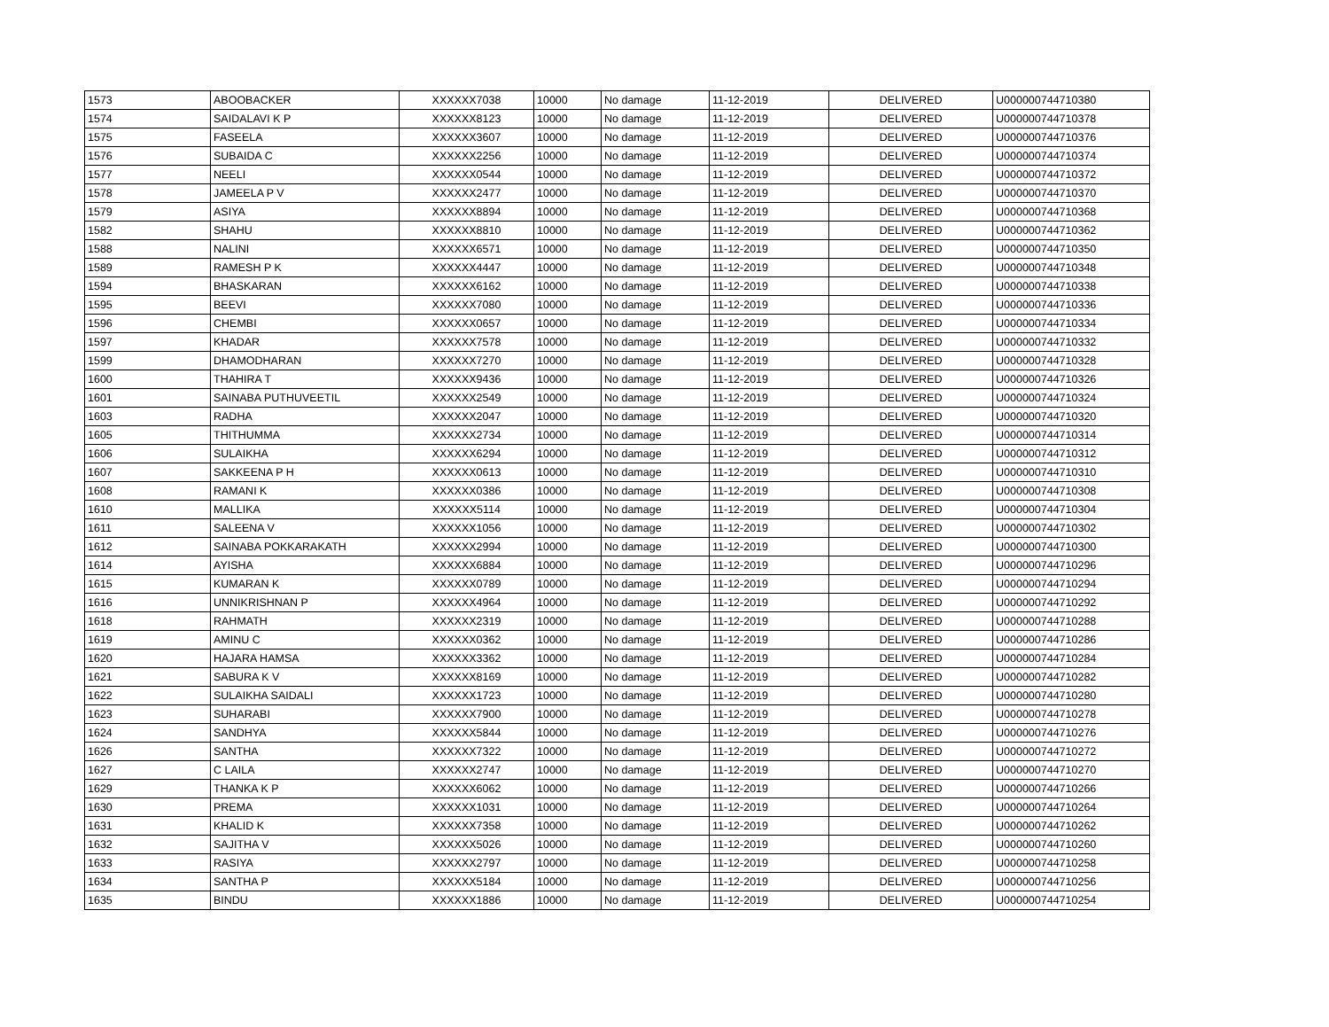| 1573 | ABOOBACKER | XXXXXX7038 | 10000 | No damage | 11-12-2019 | DELIVERED | U000000744710380 |
| 1574 | SAIDALAVI K P | XXXXXX8123 | 10000 | No damage | 11-12-2019 | DELIVERED | U000000744710378 |
| 1575 | FASEELA | XXXXXX3607 | 10000 | No damage | 11-12-2019 | DELIVERED | U000000744710376 |
| 1576 | SUBAIDA C | XXXXXX2256 | 10000 | No damage | 11-12-2019 | DELIVERED | U000000744710374 |
| 1577 | NEELI | XXXXXX0544 | 10000 | No damage | 11-12-2019 | DELIVERED | U000000744710372 |
| 1578 | JAMEELA P V | XXXXXX2477 | 10000 | No damage | 11-12-2019 | DELIVERED | U000000744710370 |
| 1579 | ASIYA | XXXXXX8894 | 10000 | No damage | 11-12-2019 | DELIVERED | U000000744710368 |
| 1582 | SHAHU | XXXXXX8810 | 10000 | No damage | 11-12-2019 | DELIVERED | U000000744710362 |
| 1588 | NALINI | XXXXXX6571 | 10000 | No damage | 11-12-2019 | DELIVERED | U000000744710350 |
| 1589 | RAMESH P K | XXXXXX4447 | 10000 | No damage | 11-12-2019 | DELIVERED | U000000744710348 |
| 1594 | BHASKARAN | XXXXXX6162 | 10000 | No damage | 11-12-2019 | DELIVERED | U000000744710338 |
| 1595 | BEEVI | XXXXXX7080 | 10000 | No damage | 11-12-2019 | DELIVERED | U000000744710336 |
| 1596 | CHEMBI | XXXXXX0657 | 10000 | No damage | 11-12-2019 | DELIVERED | U000000744710334 |
| 1597 | KHADAR | XXXXXX7578 | 10000 | No damage | 11-12-2019 | DELIVERED | U000000744710332 |
| 1599 | DHAMODHARAN | XXXXXX7270 | 10000 | No damage | 11-12-2019 | DELIVERED | U000000744710328 |
| 1600 | THAHIRA T | XXXXXX9436 | 10000 | No damage | 11-12-2019 | DELIVERED | U000000744710326 |
| 1601 | SAINABA PUTHUVEETIL | XXXXXX2549 | 10000 | No damage | 11-12-2019 | DELIVERED | U000000744710324 |
| 1603 | RADHA | XXXXXX2047 | 10000 | No damage | 11-12-2019 | DELIVERED | U000000744710320 |
| 1605 | THITHUMMA | XXXXXX2734 | 10000 | No damage | 11-12-2019 | DELIVERED | U000000744710314 |
| 1606 | SULAIKHA | XXXXXX6294 | 10000 | No damage | 11-12-2019 | DELIVERED | U000000744710312 |
| 1607 | SAKKEENA P H | XXXXXX0613 | 10000 | No damage | 11-12-2019 | DELIVERED | U000000744710310 |
| 1608 | RAMANI K | XXXXXX0386 | 10000 | No damage | 11-12-2019 | DELIVERED | U000000744710308 |
| 1610 | MALLIKA | XXXXXX5114 | 10000 | No damage | 11-12-2019 | DELIVERED | U000000744710304 |
| 1611 | SALEENA V | XXXXXX1056 | 10000 | No damage | 11-12-2019 | DELIVERED | U000000744710302 |
| 1612 | SAINABA POKKARAKATH | XXXXXX2994 | 10000 | No damage | 11-12-2019 | DELIVERED | U000000744710300 |
| 1614 | AYISHA | XXXXXX6884 | 10000 | No damage | 11-12-2019 | DELIVERED | U000000744710296 |
| 1615 | KUMARAN K | XXXXXX0789 | 10000 | No damage | 11-12-2019 | DELIVERED | U000000744710294 |
| 1616 | UNNIKRISHNAN P | XXXXXX4964 | 10000 | No damage | 11-12-2019 | DELIVERED | U000000744710292 |
| 1618 | RAHMATH | XXXXXX2319 | 10000 | No damage | 11-12-2019 | DELIVERED | U000000744710288 |
| 1619 | AMINU C | XXXXXX0362 | 10000 | No damage | 11-12-2019 | DELIVERED | U000000744710286 |
| 1620 | HAJARA HAMSA | XXXXXX3362 | 10000 | No damage | 11-12-2019 | DELIVERED | U000000744710284 |
| 1621 | SABURA K V | XXXXXX8169 | 10000 | No damage | 11-12-2019 | DELIVERED | U000000744710282 |
| 1622 | SULAIKHA SAIDALI | XXXXXX1723 | 10000 | No damage | 11-12-2019 | DELIVERED | U000000744710280 |
| 1623 | SUHARABI | XXXXXX7900 | 10000 | No damage | 11-12-2019 | DELIVERED | U000000744710278 |
| 1624 | SANDHYA | XXXXXX5844 | 10000 | No damage | 11-12-2019 | DELIVERED | U000000744710276 |
| 1626 | SANTHA | XXXXXX7322 | 10000 | No damage | 11-12-2019 | DELIVERED | U000000744710272 |
| 1627 | C LAILA | XXXXXX2747 | 10000 | No damage | 11-12-2019 | DELIVERED | U000000744710270 |
| 1629 | THANKA K P | XXXXXX6062 | 10000 | No damage | 11-12-2019 | DELIVERED | U000000744710266 |
| 1630 | PREMA | XXXXXX1031 | 10000 | No damage | 11-12-2019 | DELIVERED | U000000744710264 |
| 1631 | KHALID K | XXXXXX7358 | 10000 | No damage | 11-12-2019 | DELIVERED | U000000744710262 |
| 1632 | SAJITHA V | XXXXXX5026 | 10000 | No damage | 11-12-2019 | DELIVERED | U000000744710260 |
| 1633 | RASIYA | XXXXXX2797 | 10000 | No damage | 11-12-2019 | DELIVERED | U000000744710258 |
| 1634 | SANTHA P | XXXXXX5184 | 10000 | No damage | 11-12-2019 | DELIVERED | U000000744710256 |
| 1635 | BINDU | XXXXXX1886 | 10000 | No damage | 11-12-2019 | DELIVERED | U000000744710254 |